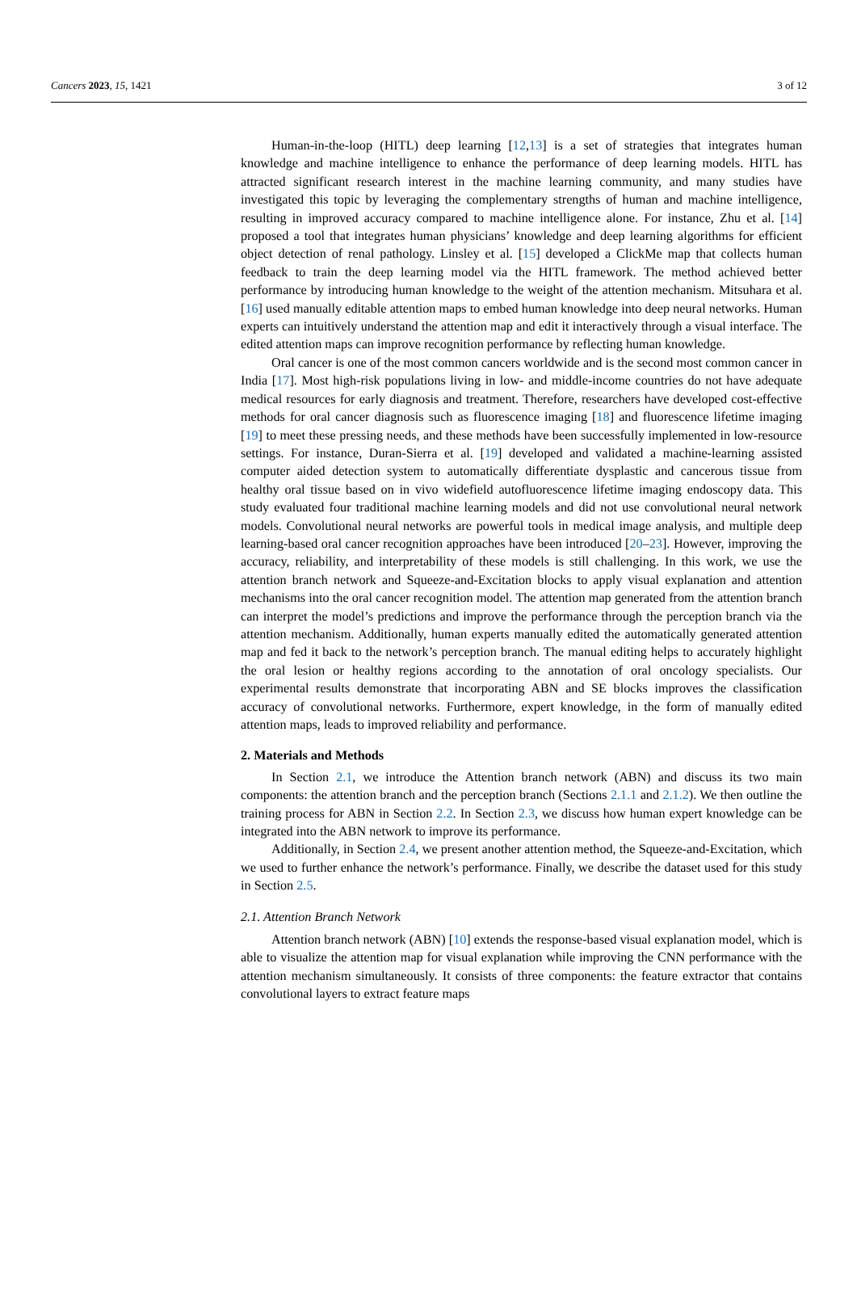Cancers 2023, 15, 1421 3 of 12
Human-in-the-loop (HITL) deep learning [12,13] is a set of strategies that integrates human knowledge and machine intelligence to enhance the performance of deep learning models. HITL has attracted significant research interest in the machine learning community, and many studies have investigated this topic by leveraging the complementary strengths of human and machine intelligence, resulting in improved accuracy compared to machine intelligence alone. For instance, Zhu et al. [14] proposed a tool that integrates human physicians’ knowledge and deep learning algorithms for efficient object detection of renal pathology. Linsley et al. [15] developed a ClickMe map that collects human feedback to train the deep learning model via the HITL framework. The method achieved better performance by introducing human knowledge to the weight of the attention mechanism. Mitsuhara et al. [16] used manually editable attention maps to embed human knowledge into deep neural networks. Human experts can intuitively understand the attention map and edit it interactively through a visual interface. The edited attention maps can improve recognition performance by reflecting human knowledge.
Oral cancer is one of the most common cancers worldwide and is the second most common cancer in India [17]. Most high-risk populations living in low- and middle-income countries do not have adequate medical resources for early diagnosis and treatment. Therefore, researchers have developed cost-effective methods for oral cancer diagnosis such as fluorescence imaging [18] and fluorescence lifetime imaging [19] to meet these pressing needs, and these methods have been successfully implemented in low-resource settings. For instance, Duran-Sierra et al. [19] developed and validated a machine-learning assisted computer aided detection system to automatically differentiate dysplastic and cancerous tissue from healthy oral tissue based on in vivo widefield autofluorescence lifetime imaging endoscopy data. This study evaluated four traditional machine learning models and did not use convolutional neural network models. Convolutional neural networks are powerful tools in medical image analysis, and multiple deep learning-based oral cancer recognition approaches have been introduced [20–23]. However, improving the accuracy, reliability, and interpretability of these models is still challenging. In this work, we use the attention branch network and Squeeze-and-Excitation blocks to apply visual explanation and attention mechanisms into the oral cancer recognition model. The attention map generated from the attention branch can interpret the model’s predictions and improve the performance through the perception branch via the attention mechanism. Additionally, human experts manually edited the automatically generated attention map and fed it back to the network’s perception branch. The manual editing helps to accurately highlight the oral lesion or healthy regions according to the annotation of oral oncology specialists. Our experimental results demonstrate that incorporating ABN and SE blocks improves the classification accuracy of convolutional networks. Furthermore, expert knowledge, in the form of manually edited attention maps, leads to improved reliability and performance.
2. Materials and Methods
In Section 2.1, we introduce the Attention branch network (ABN) and discuss its two main components: the attention branch and the perception branch (Sections 2.1.1 and 2.1.2). We then outline the training process for ABN in Section 2.2. In Section 2.3, we discuss how human expert knowledge can be integrated into the ABN network to improve its performance.
Additionally, in Section 2.4, we present another attention method, the Squeeze-and-Excitation, which we used to further enhance the network’s performance. Finally, we describe the dataset used for this study in Section 2.5.
2.1. Attention Branch Network
Attention branch network (ABN) [10] extends the response-based visual explanation model, which is able to visualize the attention map for visual explanation while improving the CNN performance with the attention mechanism simultaneously. It consists of three components: the feature extractor that contains convolutional layers to extract feature maps